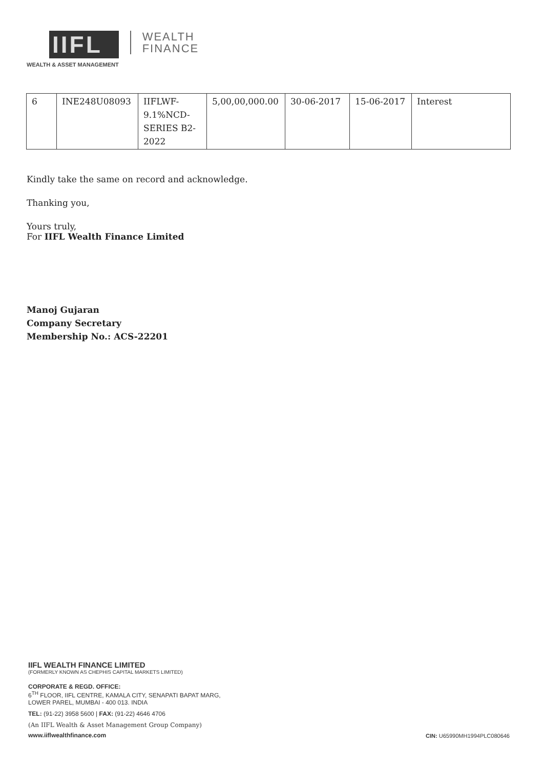IIFL
WEALTH & ASSET MANAGEMENT
WEALTH
FINANCE
| 6 | INE248U08093 | IIFLWF- 9.1%NCD- SERIES B2- 2022 | 5,00,00,000.00 | 30-06-2017 | 15-06-2017 | Interest |
Kindly take the same on record and acknowledge.
Thanking you,
Yours truly,
For IIFL Wealth Finance Limited
Manoj Gujaran
Company Secretary
Membership No.: ACS-22201
IIFL WEALTH FINANCE LIMITED
(FORMERLY KNOWN AS CHEPHIS CAPITAL MARKETS LIMITED)
CORPORATE & REGD. OFFICE:
6<sup>TH</sup> FLOOR, IIFL CENTRE, KAMALA CITY, SENAPATI BAPAT MARG,
LOWER PAREL, MUMBAI - 400 013. INDIA
TEL: (91-22) 3958 5600 | FAX: (91-22) 4646 4706
(An IIFL Wealth & Asset Management Group Company)
www.iiflwealthfinance.com
CIN: U65990MH1994PLC080646